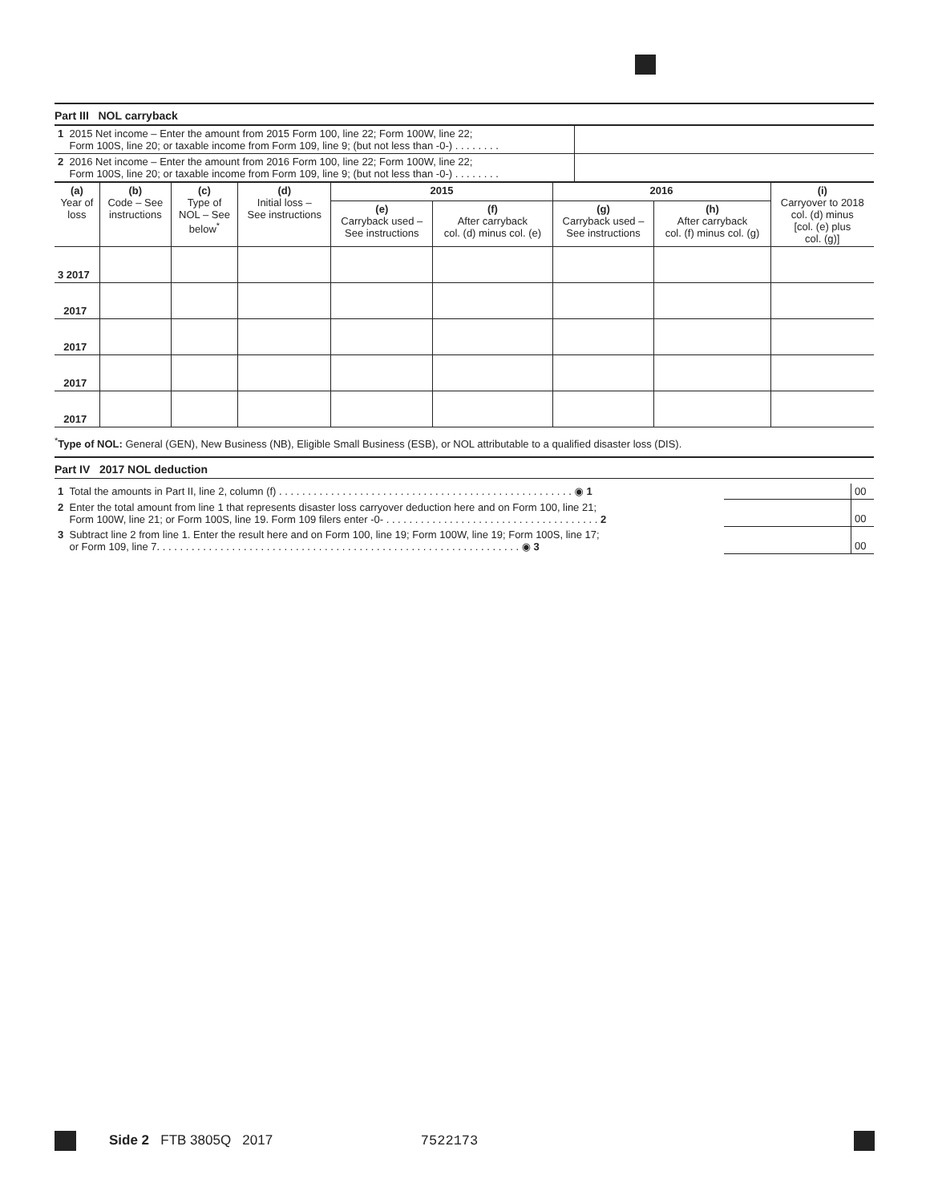Part III NOL carryback
| 1 2015 Net income – Enter the amount from 2015 Form 100, line 22; Form 100W, line 22; Form 100S, line 20; or taxable income from Form 109, line 9; (but not less than -0-) . . . . . . . . | |
| 2 2016 Net income – Enter the amount from 2016 Form 100, line 22; Form 100W, line 22; Form 100S, line 20; or taxable income from Form 109, line 9; (but not less than -0-) . . . . . . . . | |
| (a) Year of loss | (b) Code – See instructions | (c) Type of NOL – See below<sup>*</sup> | (d) Initial loss – See instructions | 2015 | | 2016 | | (i) Carryover to 2018 col. (d) minus [col. (e) plus col. (g)] |
| --- | --- | --- | --- | --- | --- | --- | --- | --- |
| | | | | (e) Carryback used – See instructions | (f) After carryback col. (d) minus col. (e) | (g) Carryback used – See instructions | (h) After carryback col. (f) minus col. (g) | |
| 3 2017 | | | | | | | | |
| 2017 | | | | | | | | |
| 2017 | | | | | | | | |
| 2017 | | | | | | | | |
| 2017 | | | | | | | | |
<sup>*</sup> Type of NOL: General (GEN), New Business (NB), Eligible Small Business (ESB), or NOL attributable to a qualified disaster loss (DIS).
Part IV 2017 NOL deduction
| 1 Total the amounts in Part II, line 2, column (f) . . . . . . . . . . . . . . . . . . . . . . . . . . . . . . . . . . . . . . . . . . . . . . . . . . . ◉ 1 | | 00 |
| 2 Enter the total amount from line 1 that represents disaster loss carryover deduction here and on Form 100, line 21; Form 100W, line 21; or Form 100S, line 19. Form 109 filers enter -0- . . . . . . . . . . . . . . . . . . . . . . . . . . . . . . . . . . . . . 2 | | 00 |
| 3 Subtract line 2 from line 1. Enter the result here and on Form 100, line 19; Form 100W, line 19; Form 100S, line 17; or Form 109, line 7. . . . . . . . . . . . . . . . . . . . . . . . . . . . . . . . . . . . . . . . . . . . . . . . . . . . . . . . . . . . . . . ◉ 3 | | 00 |
Side 2 FTB 3805Q 2017 7522173